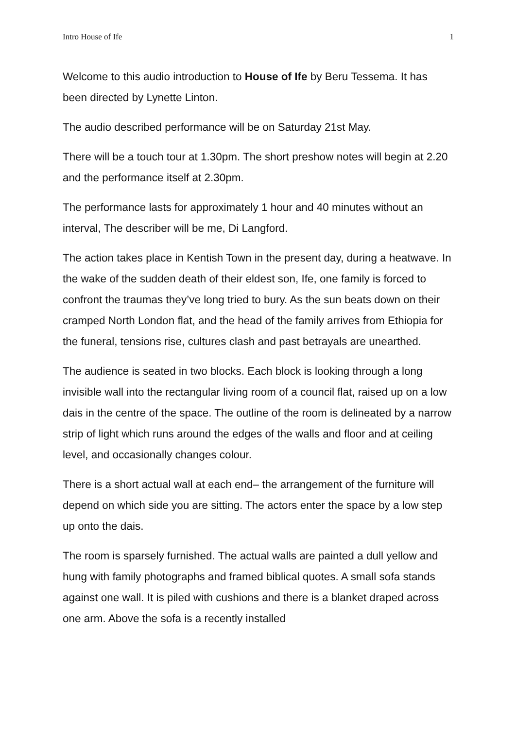Intro House of Ife 1
Welcome to this audio introduction to House of Ife by Beru Tessema. It has been directed by Lynette Linton.
The audio described performance will be on Saturday 21st May.
There will be a touch tour at 1.30pm. The short preshow notes will begin at 2.20 and the performance itself at 2.30pm.
The performance lasts for approximately 1 hour and 40 minutes without an interval, The describer will be me, Di Langford.
The action takes place in Kentish Town in the present day, during a heatwave. In the wake of the sudden death of their eldest son, Ife, one family is forced to confront the traumas they’ve long tried to bury. As the sun beats down on their cramped North London flat, and the head of the family arrives from Ethiopia for the funeral, tensions rise, cultures clash and past betrayals are unearthed.
The audience is seated in two blocks. Each block is looking through a long invisible wall into the rectangular living room of a council flat, raised up on a low dais in the centre of the space. The outline of the room is delineated by a narrow strip of light which runs around the edges of the walls and floor and at ceiling level, and occasionally changes colour.
There is a short actual wall at each end– the arrangement of the furniture will depend on which side you are sitting. The actors enter the space by a low step up onto the dais.
The room is sparsely furnished. The actual walls are painted a dull yellow and hung with family photographs and framed biblical quotes. A small sofa stands against one wall. It is piled with cushions and there is a blanket draped across one arm. Above the sofa is a recently installed